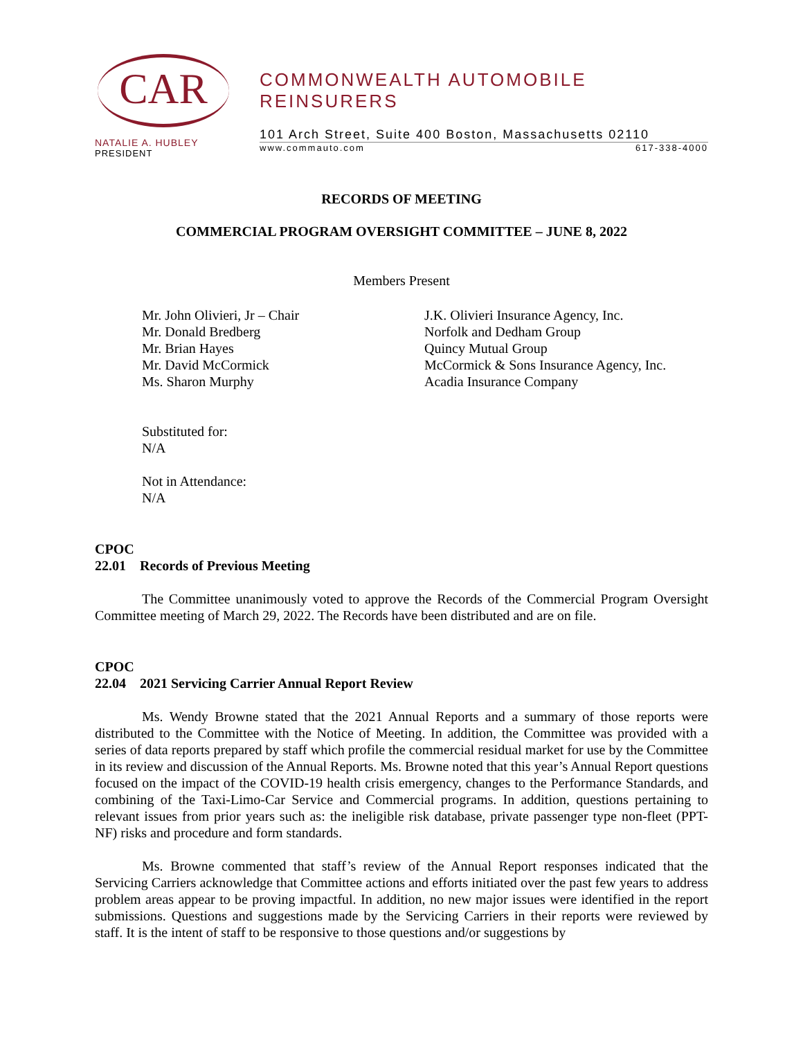CAR
NATALIE A. HUBLEY
PRESIDENT
COMMONWEALTH AUTOMOBILE REINSURERS
101 Arch Street, Suite 400 Boston, Massachusetts 02110
www.commauto.com 617-338-4000
RECORDS OF MEETING
COMMERCIAL PROGRAM OVERSIGHT COMMITTEE – JUNE 8, 2022
Members Present
Mr. John Olivieri, Jr – Chair
Mr. Donald Bredberg
Mr. Brian Hayes
Mr. David McCormick
Ms. Sharon Murphy
J.K. Olivieri Insurance Agency, Inc.
Norfolk and Dedham Group
Quincy Mutual Group
McCormick & Sons Insurance Agency, Inc.
Acadia Insurance Company
Substituted for:
N/A
Not in Attendance:
N/A
CPOC
22.01 Records of Previous Meeting
The Committee unanimously voted to approve the Records of the Commercial Program Oversight Committee meeting of March 29, 2022. The Records have been distributed and are on file.
CPOC
22.04 2021 Servicing Carrier Annual Report Review
Ms. Wendy Browne stated that the 2021 Annual Reports and a summary of those reports were distributed to the Committee with the Notice of Meeting. In addition, the Committee was provided with a series of data reports prepared by staff which profile the commercial residual market for use by the Committee in its review and discussion of the Annual Reports. Ms. Browne noted that this year’s Annual Report questions focused on the impact of the COVID-19 health crisis emergency, changes to the Performance Standards, and combining of the Taxi-Limo-Car Service and Commercial programs. In addition, questions pertaining to relevant issues from prior years such as: the ineligible risk database, private passenger type non-fleet (PPT-NF) risks and procedure and form standards.
Ms. Browne commented that staff’s review of the Annual Report responses indicated that the Servicing Carriers acknowledge that Committee actions and efforts initiated over the past few years to address problem areas appear to be proving impactful. In addition, no new major issues were identified in the report submissions. Questions and suggestions made by the Servicing Carriers in their reports were reviewed by staff. It is the intent of staff to be responsive to those questions and/or suggestions by